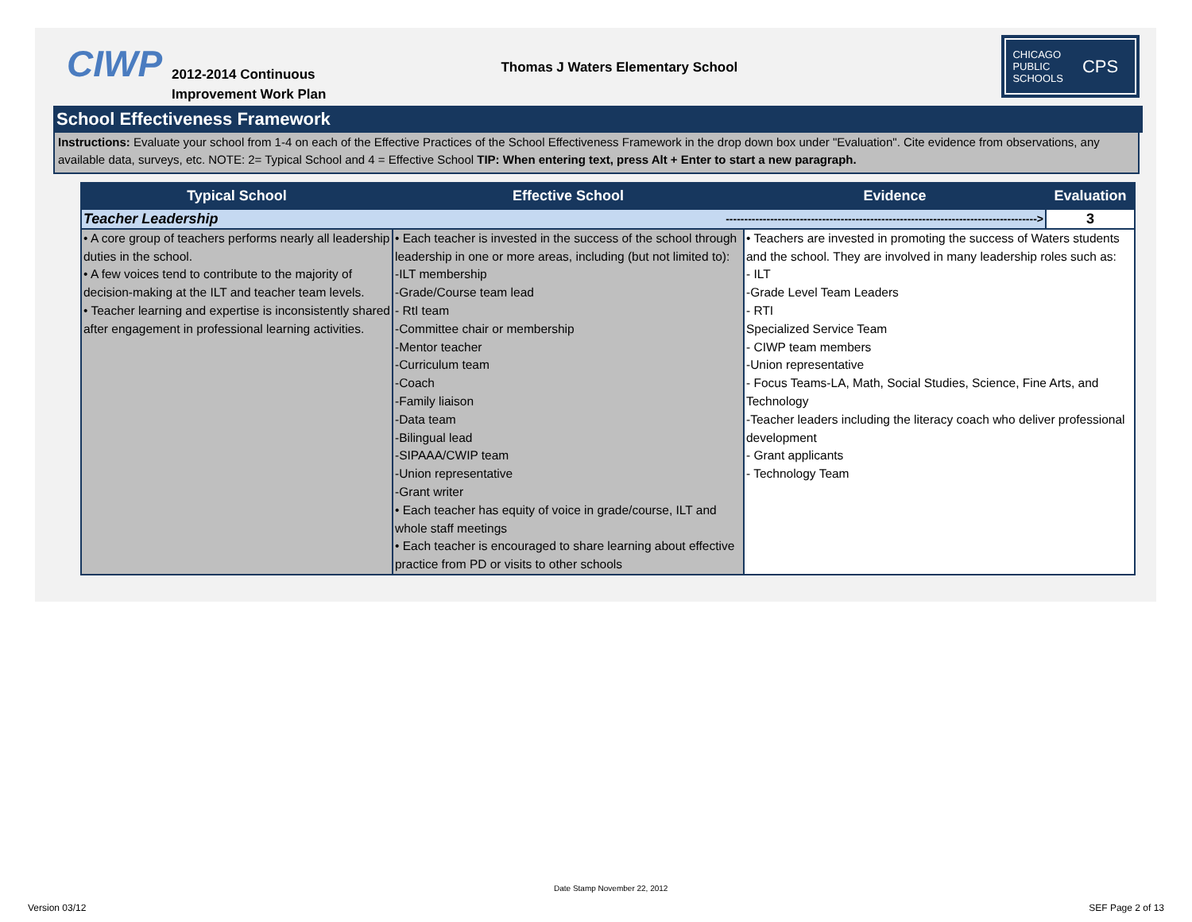CIWP
2012-2014 Continuous
Improvement Work Plan
Thomas J Waters Elementary School
CHICAGO
PUBLIC
SCHOOLS
CPS
School Effectiveness Framework
Instructions: Evaluate your school from 1-4 on each of the Effective Practices of the School Effectiveness Framework in the drop down box under "Evaluation". Cite evidence from observations, any available data, surveys, etc. NOTE: 2= Typical School and 4 = Effective School TIP: When entering text, press Alt + Enter to start a new paragraph.
| Typical School | Effective School | Evidence | Evaluation |
| --- | --- | --- | --- |
| Teacher Leadership ------------------------------------------------------------------------------------> | | | 3 |
| • A core group of teachers performs nearly all leadership duties in the school. • A few voices tend to contribute to the majority of decision-making at the ILT and teacher team levels. • Teacher learning and expertise is inconsistently shared after engagement in professional learning activities. | • Each teacher is invested in the success of the school through leadership in one or more areas, including (but not limited to): -ILT membership -Grade/Course team lead - RtI team -Committee chair or membership -Mentor teacher -Curriculum team -Coach -Family liaison -Data team -Bilingual lead -SIPAAA/CWIP team -Union representative -Grant writer • Each teacher has equity of voice in grade/course, ILT and whole staff meetings • Each teacher is encouraged to share learning about effective practice from PD or visits to other schools | • Teachers are invested in promoting the success of Waters students and the school. They are involved in many leadership roles such as: - ILT -Grade Level Team Leaders - RTI Specialized Service Team - CIWP team members -Union representative - Focus Teams-LA, Math, Social Studies, Science, Fine Arts, and Technology -Teacher leaders including the literacy coach who deliver professional development - Grant applicants - Technology Team | |
Date Stamp November 22, 2012
Version 03/12 SEF Page 2 of 13